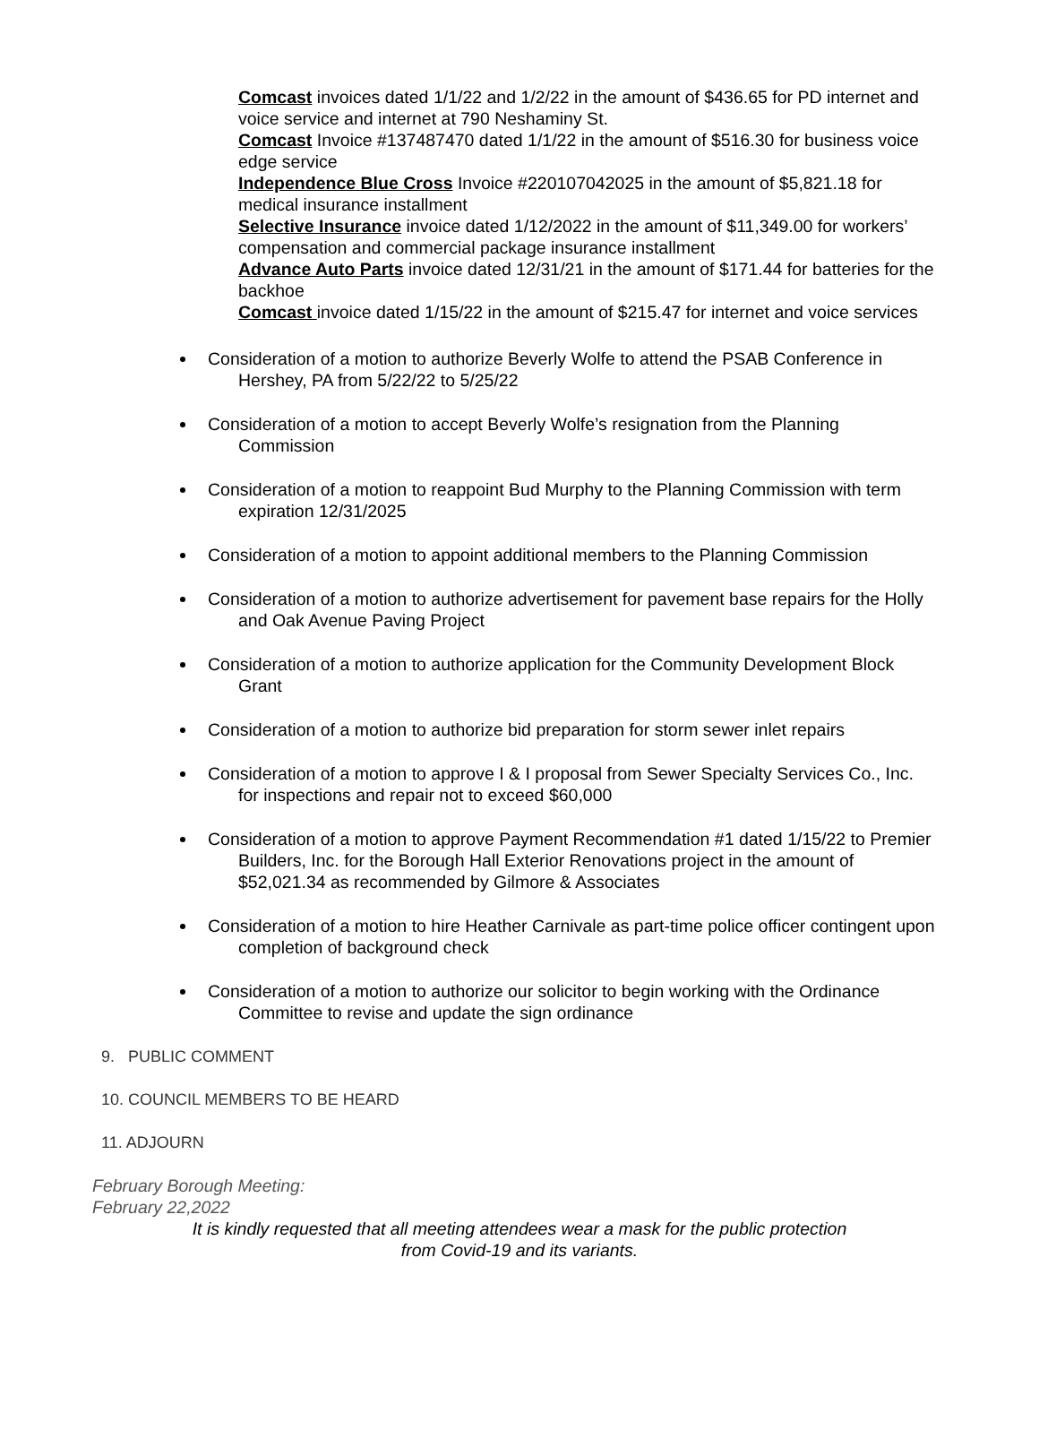Comcast invoices dated 1/1/22 and 1/2/22 in the amount of $436.65 for PD internet and voice service and internet at 790 Neshaminy St.
Comcast Invoice #137487470 dated 1/1/22 in the amount of $516.30 for business voice edge service
Independence Blue Cross Invoice #220107042025 in the amount of $5,821.18 for medical insurance installment
Selective Insurance invoice dated 1/12/2022 in the amount of $11,349.00 for workers’ compensation and commercial package insurance installment
Advance Auto Parts invoice dated 12/31/21 in the amount of $171.44 for batteries for the backhoe
Comcast invoice dated 1/15/22 in the amount of $215.47 for internet and voice services
Consideration of a motion to authorize Beverly Wolfe to attend the PSAB Conference in Hershey, PA from 5/22/22 to 5/25/22
Consideration of a motion to accept Beverly Wolfe’s resignation from the Planning Commission
Consideration of a motion to reappoint Bud Murphy to the Planning Commission with term expiration 12/31/2025
Consideration of a motion to appoint additional members to the Planning Commission
Consideration of a motion to authorize advertisement for pavement base repairs for the Holly and Oak Avenue Paving Project
Consideration of a motion to authorize application for the Community Development Block Grant
Consideration of a motion to authorize bid preparation for storm sewer inlet repairs
Consideration of a motion to approve I & I proposal from Sewer Specialty Services Co., Inc. for inspections and repair not to exceed $60,000
Consideration of a motion to approve Payment Recommendation #1 dated 1/15/22 to Premier Builders, Inc. for the Borough Hall Exterior Renovations project in the amount of $52,021.34 as recommended by Gilmore & Associates
Consideration of a motion to hire Heather Carnivale as part-time police officer contingent upon completion of background check
Consideration of a motion to authorize our solicitor to begin working with the Ordinance Committee to revise and update the sign ordinance
9. PUBLIC COMMENT
10. COUNCIL MEMBERS TO BE HEARD
11. ADJOURN
February Borough Meeting:
February 22,2022
It is kindly requested that all meeting attendees wear a mask for the public protection
from Covid-19 and its variants.